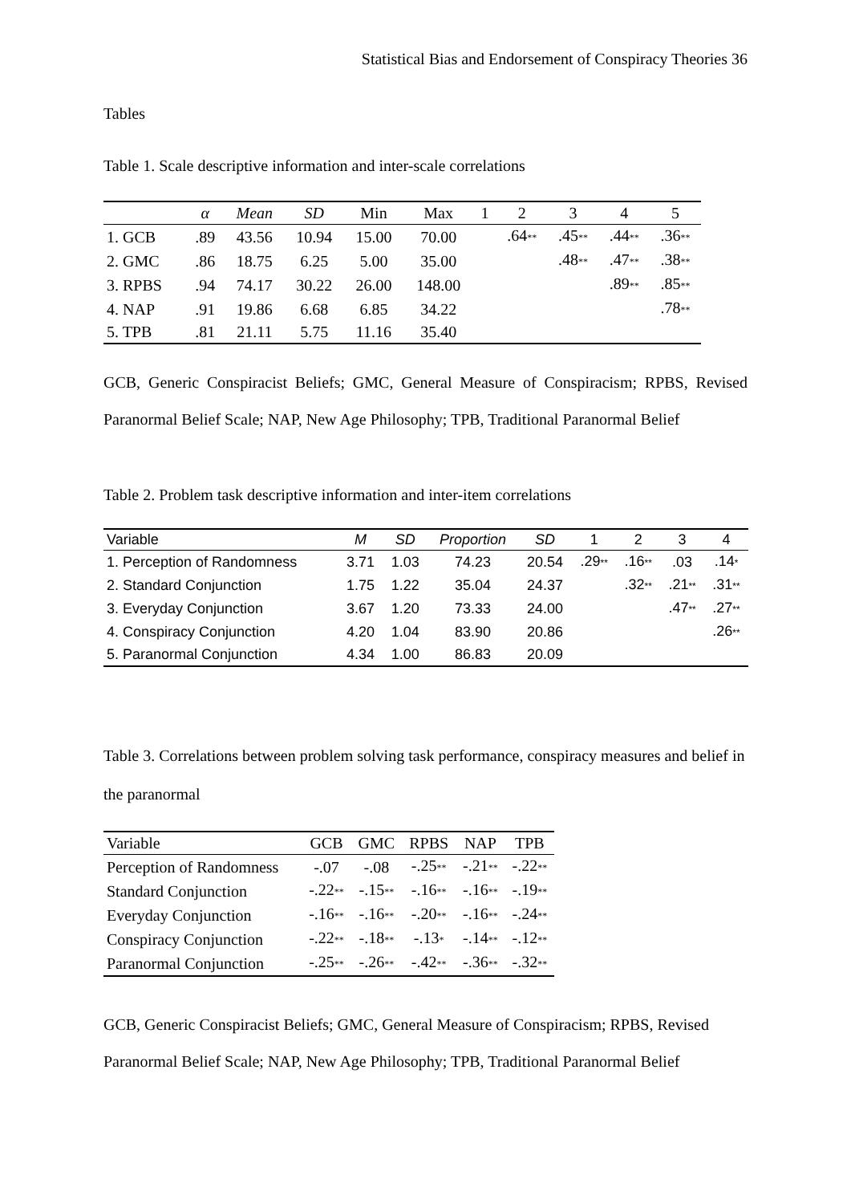Statistical Bias and Endorsement of Conspiracy Theories 36
Tables
Table 1. Scale descriptive information and inter-scale correlations
| | α | Mean | SD | Min | Max | 1 | 2 | 3 | 4 | 5 |
| --- | --- | --- | --- | --- | --- | --- | --- | --- | --- | --- |
| 1. GCB | .89 | 43.56 | 10.94 | 15.00 | 70.00 | | .64 ** | .45 ** | .44 ** | .36 ** |
| 2. GMC | .86 | 18.75 | 6.25 | 5.00 | 35.00 | | | .48 ** | .47 ** | .38 ** |
| 3. RPBS | .94 | 74.17 | 30.22 | 26.00 | 148.00 | | | | .89 ** | .85 ** |
| 4. NAP | .91 | 19.86 | 6.68 | 6.85 | 34.22 | | | | | .78 ** |
| 5. TPB | .81 | 21.11 | 5.75 | 11.16 | 35.40 | | | | | |
GCB, Generic Conspiracist Beliefs; GMC, General Measure of Conspiracism; RPBS, Revised Paranormal Belief Scale; NAP, New Age Philosophy; TPB, Traditional Paranormal Belief
Table 2. Problem task descriptive information and inter-item correlations
| Variable | M | SD | Proportion | SD | 1 | 2 | 3 | 4 |
| --- | --- | --- | --- | --- | --- | --- | --- | --- |
| 1. Perception of Randomness | 3.71 | 1.03 | 74.23 | 20.54 | .29 ** | .16 ** | .03 | .14 * |
| 2. Standard Conjunction | 1.75 | 1.22 | 35.04 | 24.37 | | .32 ** | .21 ** | .31 ** |
| 3. Everyday Conjunction | 3.67 | 1.20 | 73.33 | 24.00 | | | .47 ** | .27 ** |
| 4. Conspiracy Conjunction | 4.20 | 1.04 | 83.90 | 20.86 | | | | .26 ** |
| 5. Paranormal Conjunction | 4.34 | 1.00 | 86.83 | 20.09 | | | | |
Table 3. Correlations between problem solving task performance, conspiracy measures and belief in the paranormal
| Variable | GCB | GMC | RPBS | NAP | TPB |
| --- | --- | --- | --- | --- | --- |
| Perception of Randomness | -.07 | -.08 | -.25 ** | -.21 ** | -.22 ** |
| Standard Conjunction | -.22 ** | -.15 ** | -.16 ** | -.16 ** | -.19 ** |
| Everyday Conjunction | -.16 ** | -.16 ** | -.20 ** | -.16 ** | -.24 ** |
| Conspiracy Conjunction | -.22 ** | -.18 ** | -.13 * | -.14 ** | -.12 ** |
| Paranormal Conjunction | -.25 ** | -.26 ** | -.42 ** | -.36 ** | -.32 ** |
GCB, Generic Conspiracist Beliefs; GMC, General Measure of Conspiracism; RPBS, Revised
Paranormal Belief Scale; NAP, New Age Philosophy; TPB, Traditional Paranormal Belief